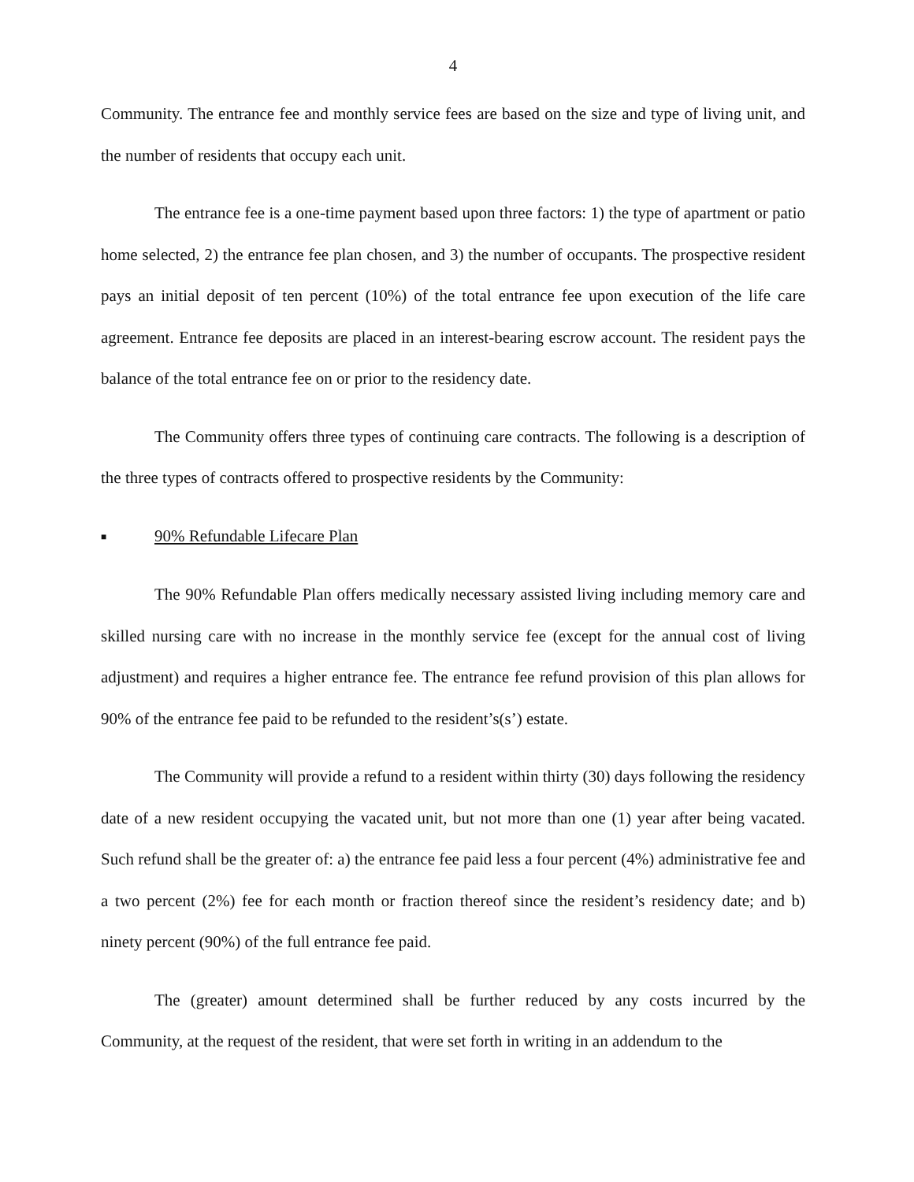4
Community. The entrance fee and monthly service fees are based on the size and type of living unit, and the number of residents that occupy each unit.
The entrance fee is a one-time payment based upon three factors: 1) the type of apartment or patio home selected, 2) the entrance fee plan chosen, and 3) the number of occupants. The prospective resident pays an initial deposit of ten percent (10%) of the total entrance fee upon execution of the life care agreement. Entrance fee deposits are placed in an interest-bearing escrow account. The resident pays the balance of the total entrance fee on or prior to the residency date.
The Community offers three types of continuing care contracts. The following is a description of the three types of contracts offered to prospective residents by the Community:
■ 90% Refundable Lifecare Plan
The 90% Refundable Plan offers medically necessary assisted living including memory care and skilled nursing care with no increase in the monthly service fee (except for the annual cost of living adjustment) and requires a higher entrance fee. The entrance fee refund provision of this plan allows for 90% of the entrance fee paid to be refunded to the resident’s(s’) estate.
The Community will provide a refund to a resident within thirty (30) days following the residency date of a new resident occupying the vacated unit, but not more than one (1) year after being vacated. Such refund shall be the greater of: a) the entrance fee paid less a four percent (4%) administrative fee and a two percent (2%) fee for each month or fraction thereof since the resident’s residency date; and b) ninety percent (90%) of the full entrance fee paid.
The (greater) amount determined shall be further reduced by any costs incurred by the Community, at the request of the resident, that were set forth in writing in an addendum to the